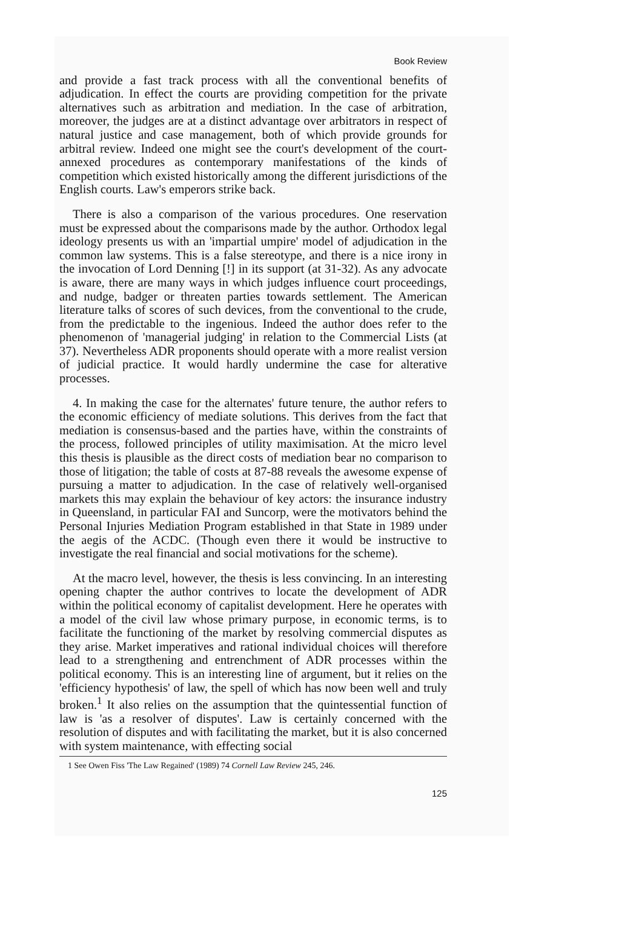Book Review
and provide a fast track process with all the conventional benefits of adjudication. In effect the courts are providing competition for the private alternatives such as arbitration and mediation. In the case of arbitration, moreover, the judges are at a distinct advantage over arbitrators in respect of natural justice and case management, both of which provide grounds for arbitral review. Indeed one might see the court's development of the court-annexed procedures as contemporary manifestations of the kinds of competition which existed historically among the different jurisdictions of the English courts. Law's emperors strike back.
There is also a comparison of the various procedures. One reservation must be expressed about the comparisons made by the author. Orthodox legal ideology presents us with an 'impartial umpire' model of adjudication in the common law systems. This is a false stereotype, and there is a nice irony in the invocation of Lord Denning [!] in its support (at 31-32). As any advocate is aware, there are many ways in which judges influence court proceedings, and nudge, badger or threaten parties towards settlement. The American literature talks of scores of such devices, from the conventional to the crude, from the predictable to the ingenious. Indeed the author does refer to the phenomenon of 'managerial judging' in relation to the Commercial Lists (at 37). Nevertheless ADR proponents should operate with a more realist version of judicial practice. It would hardly undermine the case for alterative processes.
4. In making the case for the alternates' future tenure, the author refers to the economic efficiency of mediate solutions. This derives from the fact that mediation is consensus-based and the parties have, within the constraints of the process, followed principles of utility maximisation. At the micro level this thesis is plausible as the direct costs of mediation bear no comparison to those of litigation; the table of costs at 87-88 reveals the awesome expense of pursuing a matter to adjudication. In the case of relatively well-organised markets this may explain the behaviour of key actors: the insurance industry in Queensland, in particular FAI and Suncorp, were the motivators behind the Personal Injuries Mediation Program established in that State in 1989 under the aegis of the ACDC. (Though even there it would be instructive to investigate the real financial and social motivations for the scheme).
At the macro level, however, the thesis is less convincing. In an interesting opening chapter the author contrives to locate the development of ADR within the political economy of capitalist development. Here he operates with a model of the civil law whose primary purpose, in economic terms, is to facilitate the functioning of the market by resolving commercial disputes as they arise. Market imperatives and rational individual choices will therefore lead to a strengthening and entrenchment of ADR processes within the political economy. This is an interesting line of argument, but it relies on the 'efficiency hypothesis' of law, the spell of which has now been well and truly broken.<sup>1</sup> It also relies on the assumption that the quintessential function of law is 'as a resolver of disputes'. Law is certainly concerned with the resolution of disputes and with facilitating the market, but it is also concerned with system maintenance, with effecting social
1 See Owen Fiss 'The Law Regained' (1989) 74 Cornell Law Review 245, 246.
125